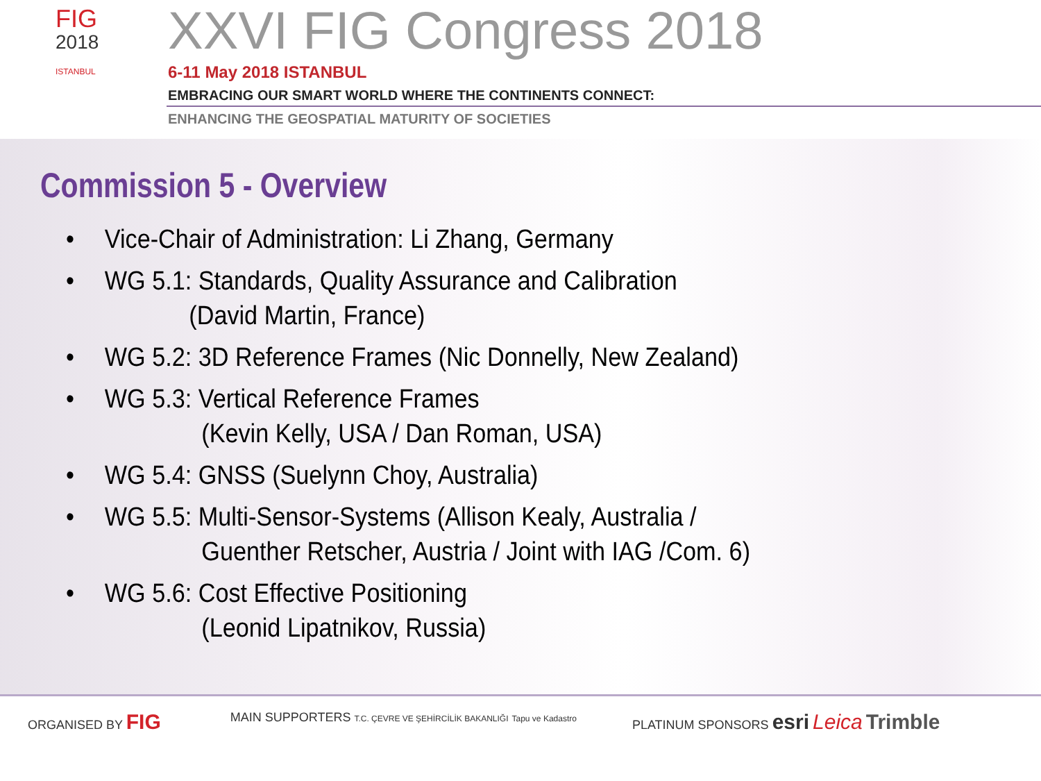FIG
2018
ISTANBUL
XXVI FIG Congress 2018
6-11 May 2018 ISTANBUL
EMBRACING OUR SMART WORLD WHERE THE CONTINENTS CONNECT:
ENHANCING THE GEOSPATIAL MATURITY OF SOCIETIES
Commission 5 - Overview
• Vice-Chair of Administration: Li Zhang, Germany
• WG 5.1: Standards, Quality Assurance and Calibration
(David Martin, France)
• WG 5.2: 3D Reference Frames (Nic Donnelly, New Zealand)
• WG 5.3: Vertical Reference Frames
(Kevin Kelly, USA / Dan Roman, USA)
• WG 5.4: GNSS (Suelynn Choy, Australia)
• WG 5.5: Multi-Sensor-Systems (Allison Kealy, Australia /
Guenther Retscher, Austria / Joint with IAG /Com. 6)
• WG 5.6: Cost Effective Positioning
(Leonid Lipatnikov, Russia)
ORGANISED BY FIG
MAIN SUPPORTERS T.C. ÇEVRE VE ŞEHİRCİLİK BAKANLIĞI Tapu ve Kadastro
PLATINUM SPONSORS esri Leica Trimble